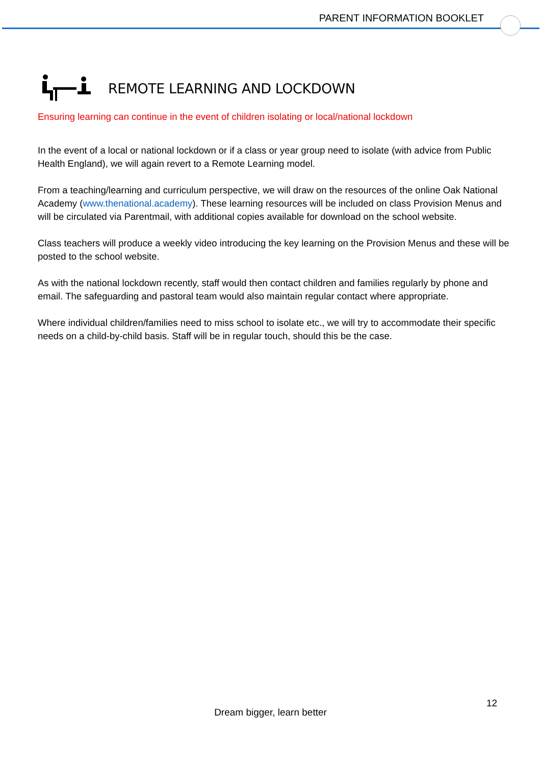PARENT INFORMATION BOOKLET
REMOTE LEARNING AND LOCKDOWN
Ensuring learning can continue in the event of children isolating or local/national lockdown
In the event of a local or national lockdown or if a class or year group need to isolate (with advice from Public Health England), we will again revert to a Remote Learning model.
From a teaching/learning and curriculum perspective, we will draw on the resources of the online Oak National Academy (www.thenational.academy). These learning resources will be included on class Provision Menus and will be circulated via Parentmail, with additional copies available for download on the school website.
Class teachers will produce a weekly video introducing the key learning on the Provision Menus and these will be posted to the school website.
As with the national lockdown recently, staff would then contact children and families regularly by phone and email. The safeguarding and pastoral team would also maintain regular contact where appropriate.
Where individual children/families need to miss school to isolate etc., we will try to accommodate their specific needs on a child-by-child basis. Staff will be in regular touch, should this be the case.
12
Dream bigger, learn better